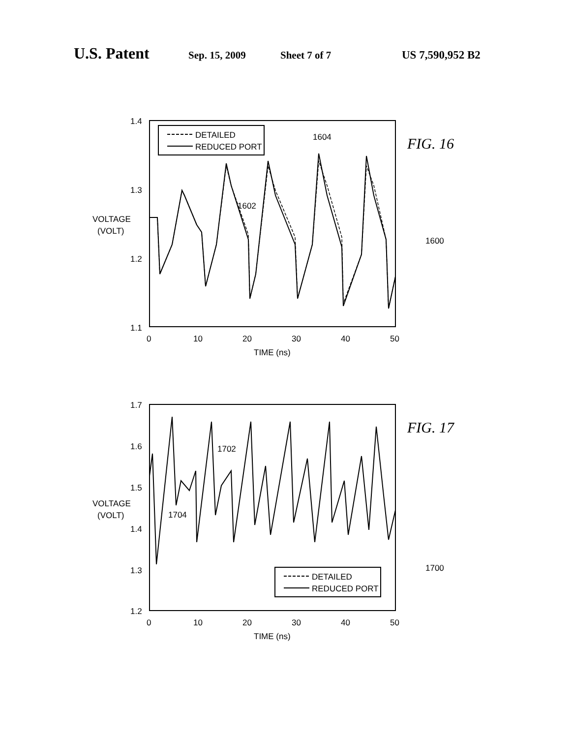U.S. Patent Sep. 15, 2009 Sheet 7 of 7 US 7,590,952 B2
1.4
1.3
1.2
1.1
0
10
20
30
40
50
TIME (ns)
VOLTAGE
(VOLT)
DETAILED
REDUCED PORT
1604
1602
1600
FIG. 16
1.7
1.6
1.5
1.4
1.3
1.2
0
10
20
30
40
50
TIME (ns)
VOLTAGE
(VOLT)
1702
1704
1700
DETAILED
REDUCED PORT
FIG. 17